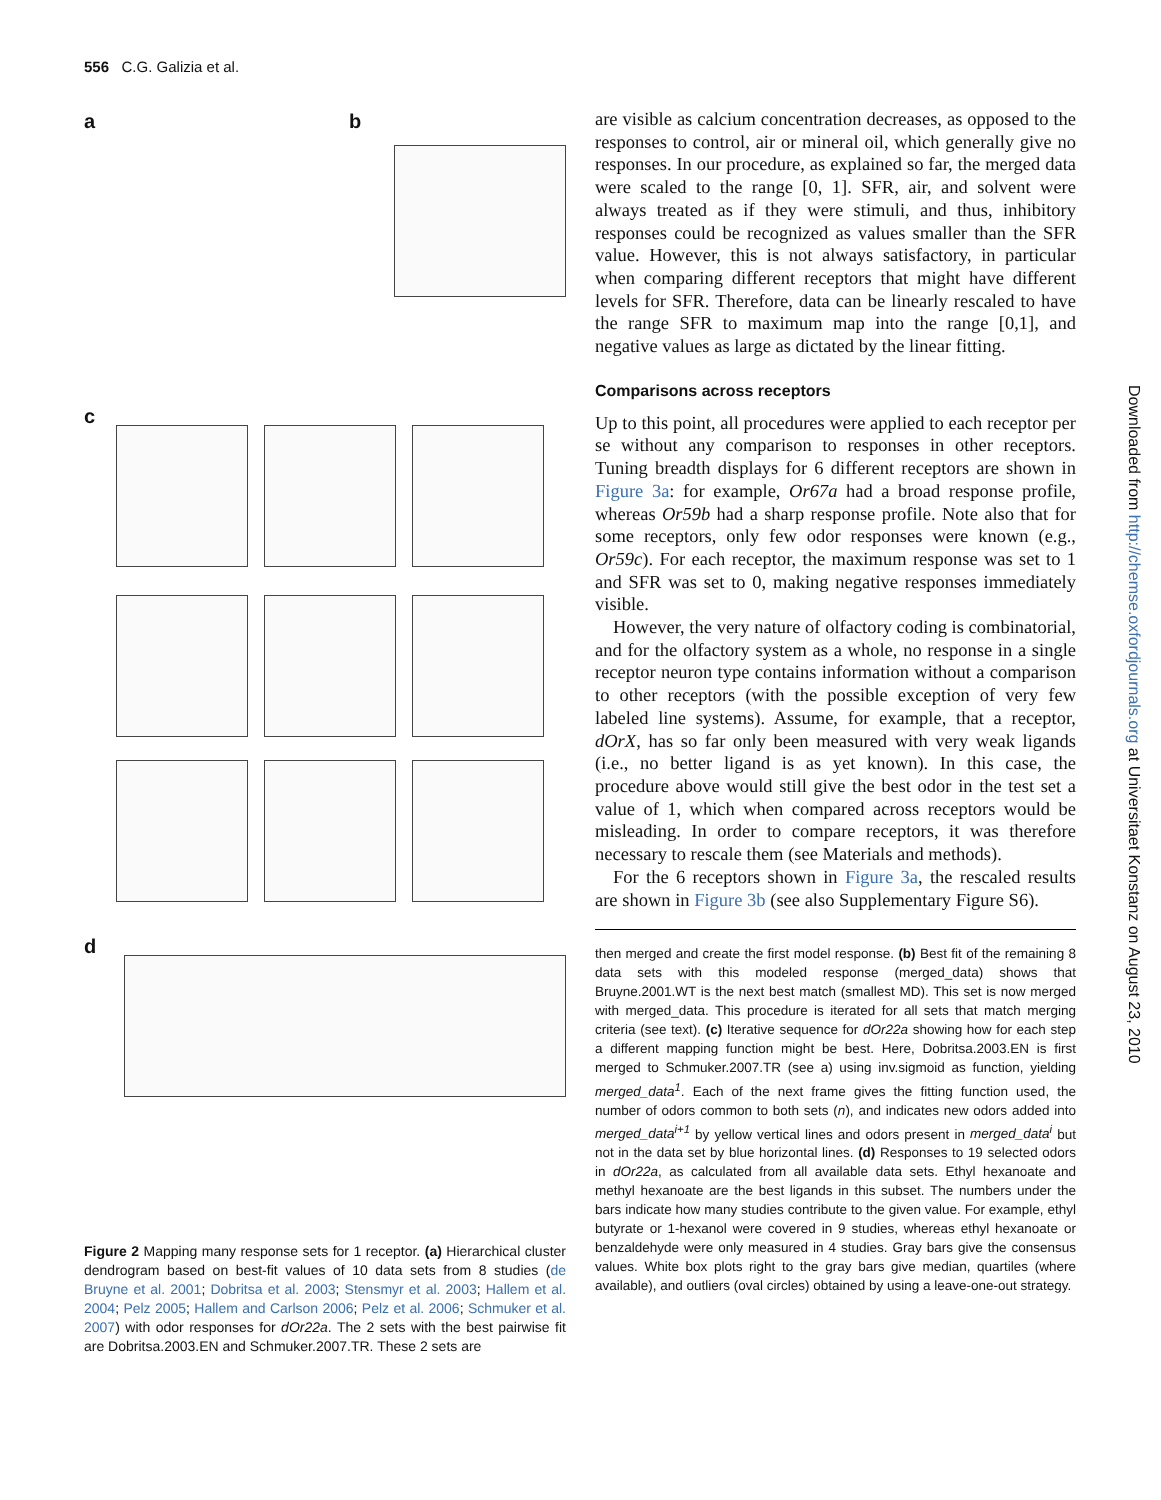556 C.G. Galizia et al.
a b
c
d
Figure 2 Mapping many response sets for 1 receptor. (a) Hierarchical cluster dendrogram based on best-fit values of 10 data sets from 8 studies (de Bruyne et al. 2001; Dobritsa et al. 2003; Stensmyr et al. 2003; Hallem et al. 2004; Pelz 2005; Hallem and Carlson 2006; Pelz et al. 2006; Schmuker et al. 2007) with odor responses for dOr22a. The 2 sets with the best pairwise fit are Dobritsa.2003.EN and Schmuker.2007.TR. These 2 sets are
are visible as calcium concentration decreases, as opposed to the responses to control, air or mineral oil, which generally give no responses. In our procedure, as explained so far, the merged data were scaled to the range [0, 1]. SFR, air, and solvent were always treated as if they were stimuli, and thus, inhibitory responses could be recognized as values smaller than the SFR value. However, this is not always satisfactory, in particular when comparing different receptors that might have different levels for SFR. Therefore, data can be linearly rescaled to have the range SFR to maximum map into the range [0,1], and negative values as large as dictated by the linear fitting.
Comparisons across receptors
Up to this point, all procedures were applied to each receptor per se without any comparison to responses in other receptors. Tuning breadth displays for 6 different receptors are shown in Figure 3a: for example, Or67a had a broad response profile, whereas Or59b had a sharp response profile. Note also that for some receptors, only few odor responses were known (e.g., Or59c). For each receptor, the maximum response was set to 1 and SFR was set to 0, making negative responses immediately visible.
However, the very nature of olfactory coding is combinatorial, and for the olfactory system as a whole, no response in a single receptor neuron type contains information without a comparison to other receptors (with the possible exception of very few labeled line systems). Assume, for example, that a receptor, dOrX, has so far only been measured with very weak ligands (i.e., no better ligand is as yet known). In this case, the procedure above would still give the best odor in the test set a value of 1, which when compared across receptors would be misleading. In order to compare receptors, it was therefore necessary to rescale them (see Materials and methods).
For the 6 receptors shown in Figure 3a, the rescaled results are shown in Figure 3b (see also Supplementary Figure S6).
then merged and create the first model response. (b) Best fit of the remaining 8 data sets with this modeled response (merged_data) shows that Bruyne.2001.WT is the next best match (smallest MD). This set is now merged with merged_data. This procedure is iterated for all sets that match merging criteria (see text). (c) Iterative sequence for dOr22a showing how for each step a different mapping function might be best. Here, Dobritsa.2003.EN is first merged to Schmuker.2007.TR (see a) using inv.sigmoid as function, yielding merged_data<sup>1</sup>. Each of the next frame gives the fitting function used, the number of odors common to both sets (n), and indicates new odors added into merged_data<sup>i+1</sup> by yellow vertical lines and odors present in merged_data<sup>i</sup> but not in the data set by blue horizontal lines. (d) Responses to 19 selected odors in dOr22a, as calculated from all available data sets. Ethyl hexanoate and methyl hexanoate are the best ligands in this subset. The numbers under the bars indicate how many studies contribute to the given value. For example, ethyl butyrate or 1-hexanol were covered in 9 studies, whereas ethyl hexanoate or benzaldehyde were only measured in 4 studies. Gray bars give the consensus values. White box plots right to the gray bars give median, quartiles (where available), and outliers (oval circles) obtained by using a leave-one-out strategy.
Downloaded from http://chemse.oxfordjournals.org at Universitaet Konstanz on August 23, 2010